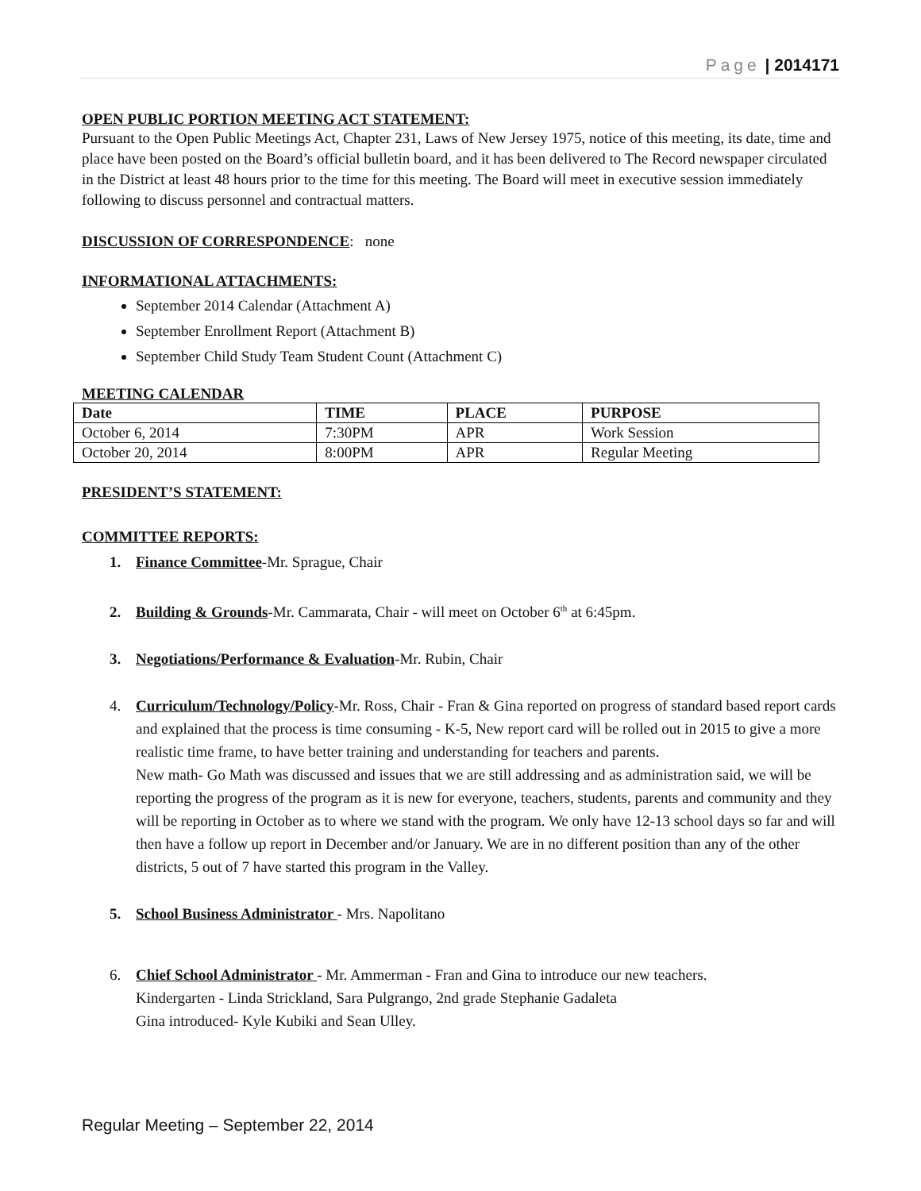Page | 2014171
OPEN PUBLIC PORTION MEETING ACT STATEMENT:
Pursuant to the Open Public Meetings Act, Chapter 231, Laws of New Jersey 1975, notice of this meeting, its date, time and place have been posted on the Board’s official bulletin board, and it has been delivered to The Record newspaper circulated in the District at least 48 hours prior to the time for this meeting. The Board will meet in executive session immediately following to discuss personnel and contractual matters.
DISCUSSION OF CORRESPONDENCE: none
INFORMATIONAL ATTACHMENTS:
September 2014 Calendar (Attachment A)
September Enrollment Report (Attachment B)
September Child Study Team Student Count (Attachment C)
MEETING CALENDAR
| Date | TIME | PLACE | PURPOSE |
| --- | --- | --- | --- |
| October 6, 2014 | 7:30PM | APR | Work Session |
| October 20, 2014 | 8:00PM | APR | Regular Meeting |
PRESIDENT’S STATEMENT:
COMMITTEE REPORTS:
1. Finance Committee-Mr. Sprague, Chair
2. Building & Grounds-Mr. Cammarata, Chair - will meet on October 6<sup>th</sup> at 6:45pm.
3. Negotiations/Performance & Evaluation-Mr. Rubin, Chair
4. Curriculum/Technology/Policy-Mr. Ross, Chair - Fran & Gina reported on progress of standard based report cards and explained that the process is time consuming - K-5, New report card will be rolled out in 2015 to give a more realistic time frame, to have better training and understanding for teachers and parents.
New math- Go Math was discussed and issues that we are still addressing and as administration said, we will be reporting the progress of the program as it is new for everyone, teachers, students, parents and community and they will be reporting in October as to where we stand with the program. We only have 12-13 school days so far and will then have a follow up report in December and/or January. We are in no different position than any of the other districts, 5 out of 7 have started this program in the Valley.
5. School Business Administrator - Mrs. Napolitano
6. Chief School Administrator - Mr. Ammerman - Fran and Gina to introduce our new teachers.
Kindergarten - Linda Strickland, Sara Pulgrango, 2nd grade Stephanie Gadaleta
Gina introduced- Kyle Kubiki and Sean Ulley.
Regular Meeting – September 22, 2014